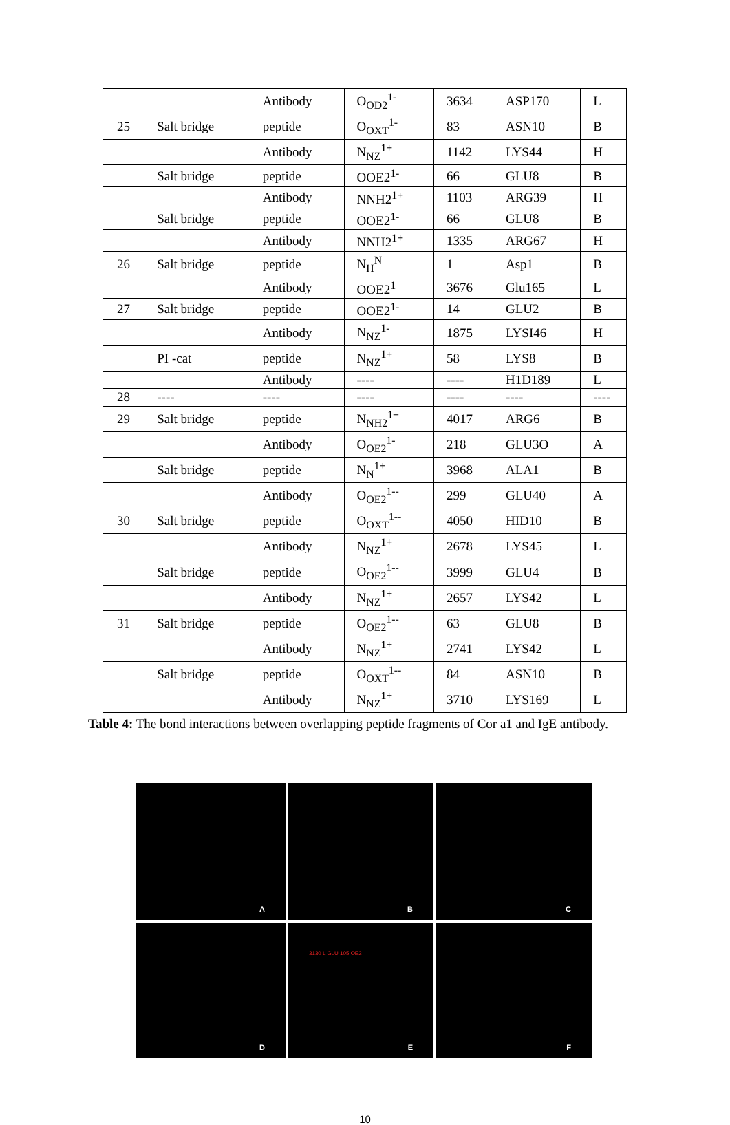| | | Antibody | O<sub>OD2</sub><sup>1-</sup> | 3634 | ASP170 | L |
| 25 | Salt bridge | peptide | O<sub>OXT</sub><sup>1-</sup> | 83 | ASN10 | B |
| | | Antibody | N<sub>NZ</sub><sup>1+</sup> | 1142 | LYS44 | H |
| | Salt bridge | peptide | OOE2<sup>1-</sup> | 66 | GLU8 | B |
| | | Antibody | NNH2<sup>1+</sup> | 1103 | ARG39 | H |
| | Salt bridge | peptide | OOE2<sup>1-</sup> | 66 | GLU8 | B |
| | | Antibody | NNH2<sup>1+</sup> | 1335 | ARG67 | H |
| 26 | Salt bridge | peptide | N<sub>H</sub><sup>N</sup> | 1 | Asp1 | B |
| | | Antibody | OOE2<sup>1</sup> | 3676 | Glu165 | L |
| 27 | Salt bridge | peptide | OOE2<sup>1-</sup> | 14 | GLU2 | B |
| | | Antibody | N<sub>NZ</sub><sup>1-</sup> | 1875 | LYSI46 | H |
| | PI -cat | peptide | N<sub>NZ</sub><sup>1+</sup> | 58 | LYS8 | B |
| | | Antibody | ---- | ---- | H1D189 | L |
| 28 | ---- | ---- | ---- | ---- | ---- | ---- |
| 29 | Salt bridge | peptide | N<sub>NH2</sub><sup>1+</sup> | 4017 | ARG6 | B |
| | | Antibody | O<sub>OE2</sub><sup>1-</sup> | 218 | GLU3O | A |
| | Salt bridge | peptide | N<sub>N</sub><sup>1+</sup> | 3968 | ALA1 | B |
| | | Antibody | O<sub>OE2</sub><sup>1--</sup> | 299 | GLU40 | A |
| 30 | Salt bridge | peptide | O<sub>OXT</sub><sup>1--</sup> | 4050 | HID10 | B |
| | | Antibody | N<sub>NZ</sub><sup>1+</sup> | 2678 | LYS45 | L |
| | Salt bridge | peptide | O<sub>OE2</sub><sup>1--</sup> | 3999 | GLU4 | B |
| | | Antibody | N<sub>NZ</sub><sup>1+</sup> | 2657 | LYS42 | L |
| 31 | Salt bridge | peptide | O<sub>OE2</sub><sup>1--</sup> | 63 | GLU8 | B |
| | | Antibody | N<sub>NZ</sub><sup>1+</sup> | 2741 | LYS42 | L |
| | Salt bridge | peptide | O<sub>OXT</sub><sup>1--</sup> | 84 | ASN10 | B |
| | | Antibody | N<sub>NZ</sub><sup>1+</sup> | 3710 | LYS169 | L |
Table 4: The bond interactions between overlapping peptide fragments of Cor a1 and IgE antibody.
A
B
C
D
3130 L GLU 105 OE2
E
F
10